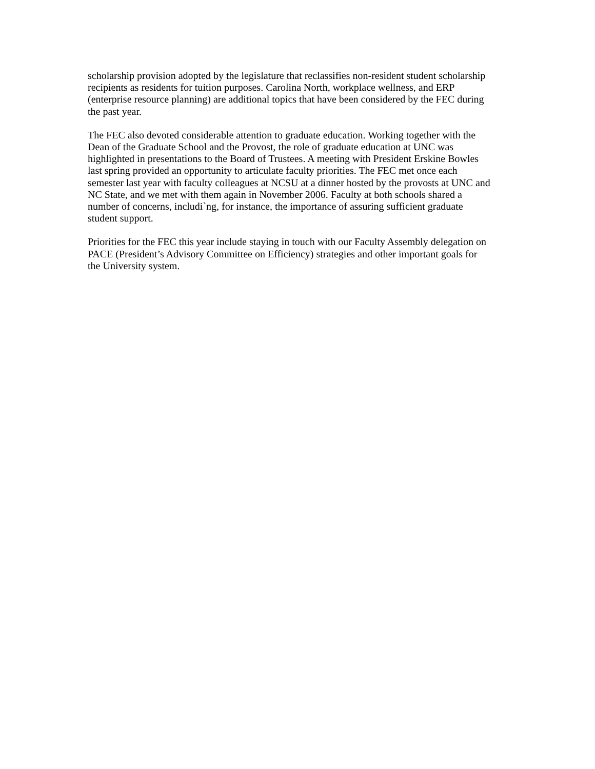scholarship provision adopted by the legislature that reclassifies non-resident student scholarship recipients as residents for tuition purposes. Carolina North, workplace wellness, and ERP (enterprise resource planning) are additional topics that have been considered by the FEC during the past year.
The FEC also devoted considerable attention to graduate education. Working together with the Dean of the Graduate School and the Provost, the role of graduate education at UNC was highlighted in presentations to the Board of Trustees. A meeting with President Erskine Bowles last spring provided an opportunity to articulate faculty priorities. The FEC met once each semester last year with faculty colleagues at NCSU at a dinner hosted by the provosts at UNC and NC State, and we met with them again in November 2006. Faculty at both schools shared a number of concerns, includi`ng, for instance, the importance of assuring sufficient graduate student support.
Priorities for the FEC this year include staying in touch with our Faculty Assembly delegation on PACE (President’s Advisory Committee on Efficiency) strategies and other important goals for the University system.